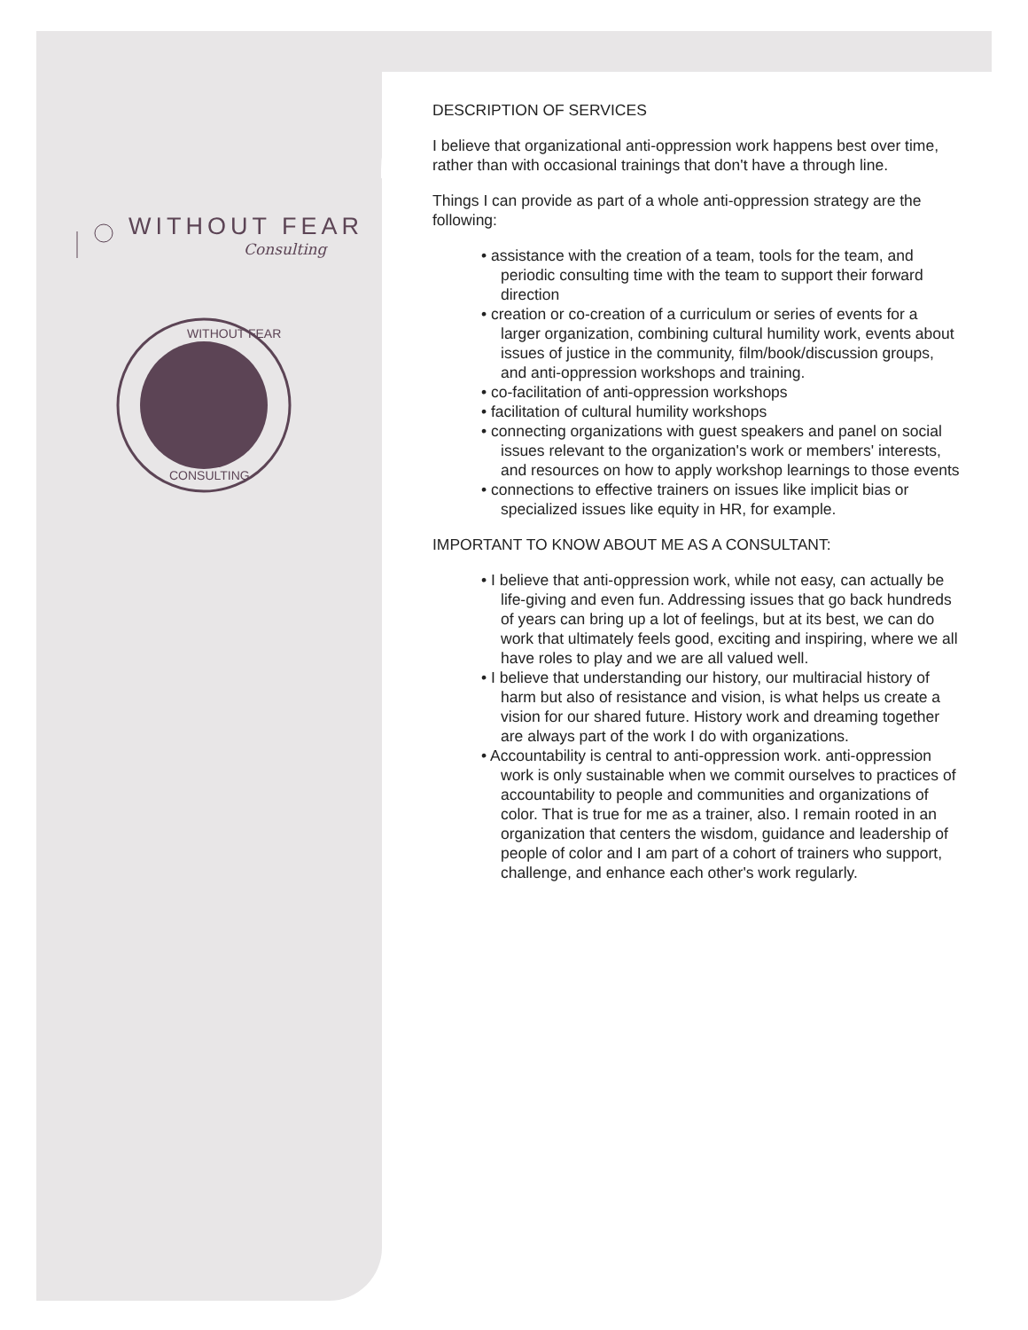WITHOUT FEAR
Consulting
WITHOUT FEAR
CONSULTING
DESCRIPTION OF SERVICES
I believe that organizational anti-oppression work happens best over time, rather than with occasional trainings that don't have a through line.
Things I can provide as part of a whole anti-oppression strategy are the following:
• assistance with the creation of a team, tools for the team, and periodic consulting time with the team to support their forward direction
• creation or co-creation of a curriculum or series of events for a larger organization, combining cultural humility work, events about issues of justice in the community, film/book/discussion groups, and anti-oppression workshops and training.
• co-facilitation of anti-oppression workshops
• facilitation of cultural humility workshops
• connecting organizations with guest speakers and panel on social issues relevant to the organization's work or members' interests, and resources on how to apply workshop learnings to those events
• connections to effective trainers on issues like implicit bias or specialized issues like equity in HR, for example.
IMPORTANT TO KNOW ABOUT ME AS A CONSULTANT:
• I believe that anti-oppression work, while not easy, can actually be life-giving and even fun. Addressing issues that go back hundreds of years can bring up a lot of feelings, but at its best, we can do work that ultimately feels good, exciting and inspiring, where we all have roles to play and we are all valued well.
• I believe that understanding our history, our multiracial history of harm but also of resistance and vision, is what helps us create a vision for our shared future. History work and dreaming together are always part of the work I do with organizations.
• Accountability is central to anti-oppression work. anti-oppression work is only sustainable when we commit ourselves to practices of accountability to people and communities and organizations of color. That is true for me as a trainer, also. I remain rooted in an organization that centers the wisdom, guidance and leadership of people of color and I am part of a cohort of trainers who support, challenge, and enhance each other's work regularly.